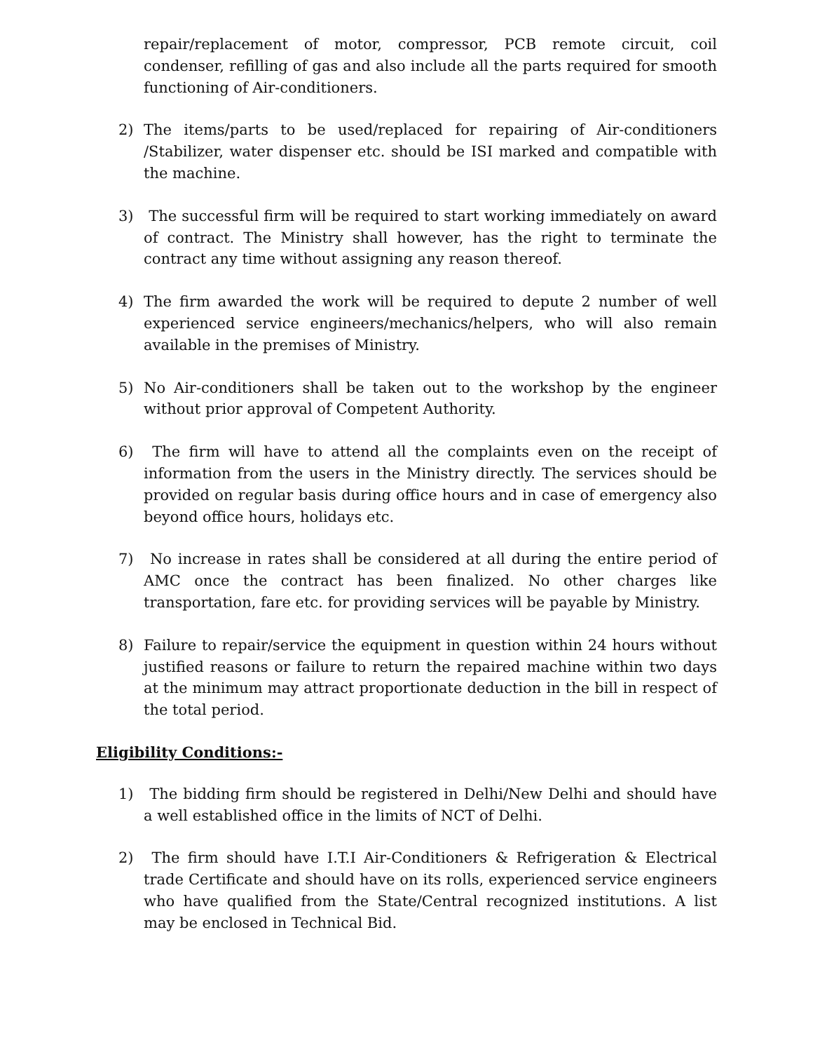repair/replacement of motor, compressor, PCB remote circuit, coil condenser, refilling of gas and also include all the parts required for smooth functioning of Air-conditioners.
2) The items/parts to be used/replaced for repairing of Air-conditioners /Stabilizer, water dispenser etc. should be ISI marked and compatible with the machine.
3) The successful firm will be required to start working immediately on award of contract. The Ministry shall however, has the right to terminate the contract any time without assigning any reason thereof.
4) The firm awarded the work will be required to depute 2 number of well experienced service engineers/mechanics/helpers, who will also remain available in the premises of Ministry.
5) No Air-conditioners shall be taken out to the workshop by the engineer without prior approval of Competent Authority.
6) The firm will have to attend all the complaints even on the receipt of information from the users in the Ministry directly. The services should be provided on regular basis during office hours and in case of emergency also beyond office hours, holidays etc.
7) No increase in rates shall be considered at all during the entire period of AMC once the contract has been finalized. No other charges like transportation, fare etc. for providing services will be payable by Ministry.
8) Failure to repair/service the equipment in question within 24 hours without justified reasons or failure to return the repaired machine within two days at the minimum may attract proportionate deduction in the bill in respect of the total period.
Eligibility Conditions:-
1) The bidding firm should be registered in Delhi/New Delhi and should have a well established office in the limits of NCT of Delhi.
2) The firm should have I.T.I Air-Conditioners & Refrigeration & Electrical trade Certificate and should have on its rolls, experienced service engineers who have qualified from the State/Central recognized institutions. A list may be enclosed in Technical Bid.